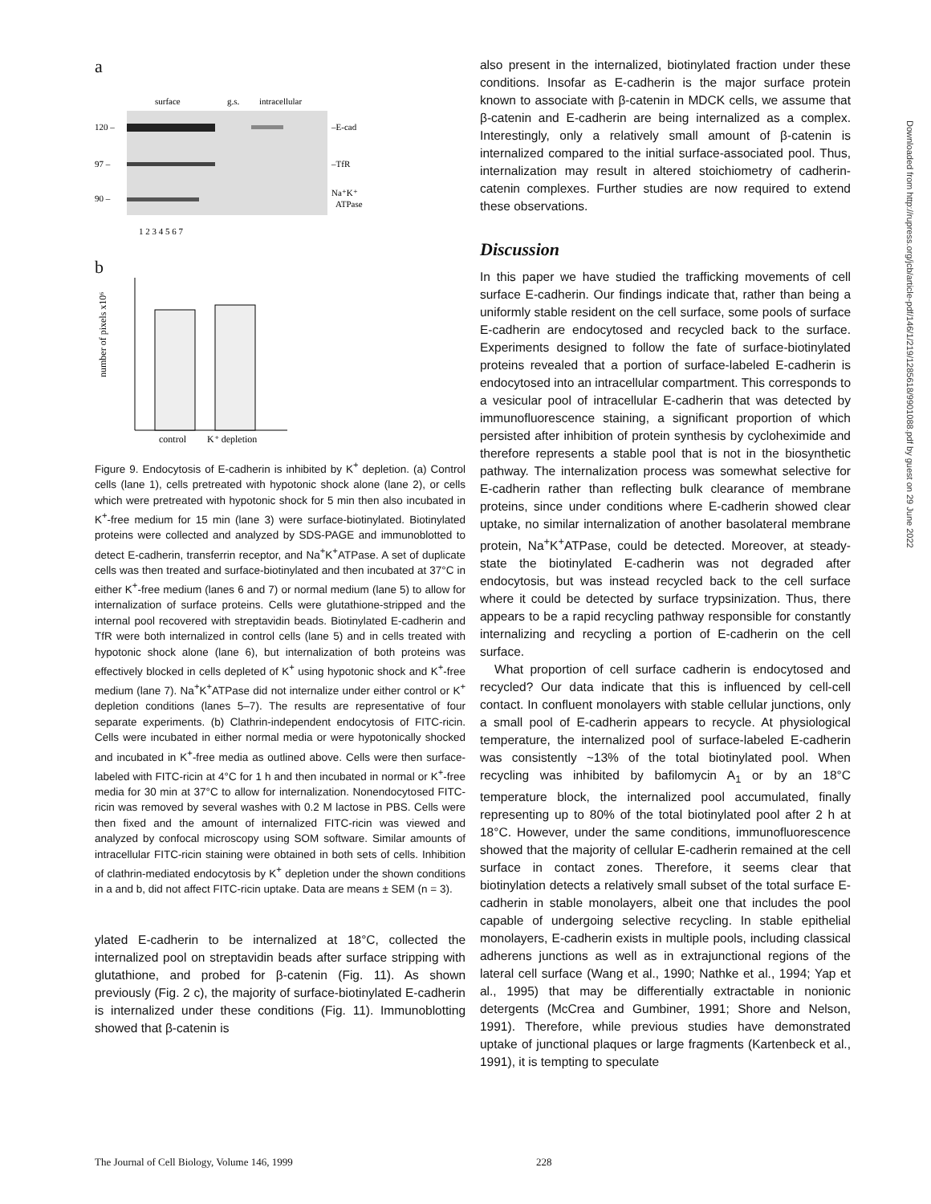a
surface
g.s.
intracellular
120 –
–E-cad
97 –
–TfR
90 –
Na⁺K⁺
ATPase
1 2 3 4 5 6 7
b
number of pixels x10⁶
control
K⁺ depletion
Figure 9. Endocytosis of E-cadherin is inhibited by K<sup>+</sup> depletion. (a) Control cells (lane 1), cells pretreated with hypotonic shock alone (lane 2), or cells which were pretreated with hypotonic shock for 5 min then also incubated in K<sup>+</sup>-free medium for 15 min (lane 3) were surface-biotinylated. Biotinylated proteins were collected and analyzed by SDS-PAGE and immunoblotted to detect E-cadherin, transferrin receptor, and Na<sup>+</sup>K<sup>+</sup>ATPase. A set of duplicate cells was then treated and surface-biotinylated and then incubated at 37°C in either K<sup>+</sup>-free medium (lanes 6 and 7) or normal medium (lane 5) to allow for internalization of surface proteins. Cells were glutathione-stripped and the internal pool recovered with streptavidin beads. Biotinylated E-cadherin and TfR were both internalized in control cells (lane 5) and in cells treated with hypotonic shock alone (lane 6), but internalization of both proteins was effectively blocked in cells depleted of K<sup>+</sup> using hypotonic shock and K<sup>+</sup>-free medium (lane 7). Na<sup>+</sup>K<sup>+</sup>ATPase did not internalize under either control or K<sup>+</sup> depletion conditions (lanes 5–7). The results are representative of four separate experiments. (b) Clathrin-independent endocytosis of FITC-ricin. Cells were incubated in either normal media or were hypotonically shocked and incubated in K<sup>+</sup>-free media as outlined above. Cells were then surface-labeled with FITC-ricin at 4°C for 1 h and then incubated in normal or K<sup>+</sup>-free media for 30 min at 37°C to allow for internalization. Nonendocytosed FITC-ricin was removed by several washes with 0.2 M lactose in PBS. Cells were then fixed and the amount of internalized FITC-ricin was viewed and analyzed by confocal microscopy using SOM software. Similar amounts of intracellular FITC-ricin staining were obtained in both sets of cells. Inhibition of clathrin-mediated endocytosis by K<sup>+</sup> depletion under the shown conditions in a and b, did not affect FITC-ricin uptake. Data are means ± SEM (n = 3).
ylated E-cadherin to be internalized at 18°C, collected the internalized pool on streptavidin beads after surface stripping with glutathione, and probed for β-catenin (Fig. 11). As shown previously (Fig. 2 c), the majority of surface-biotinylated E-cadherin is internalized under these conditions (Fig. 11). Immunoblotting showed that β-catenin is
also present in the internalized, biotinylated fraction under these conditions. Insofar as E-cadherin is the major surface protein known to associate with β-catenin in MDCK cells, we assume that β-catenin and E-cadherin are being internalized as a complex. Interestingly, only a relatively small amount of β-catenin is internalized compared to the initial surface-associated pool. Thus, internalization may result in altered stoichiometry of cadherin-catenin complexes. Further studies are now required to extend these observations.
Discussion
In this paper we have studied the trafficking movements of cell surface E-cadherin. Our findings indicate that, rather than being a uniformly stable resident on the cell surface, some pools of surface E-cadherin are endocytosed and recycled back to the surface. Experiments designed to follow the fate of surface-biotinylated proteins revealed that a portion of surface-labeled E-cadherin is endocytosed into an intracellular compartment. This corresponds to a vesicular pool of intracellular E-cadherin that was detected by immunofluorescence staining, a significant proportion of which persisted after inhibition of protein synthesis by cycloheximide and therefore represents a stable pool that is not in the biosynthetic pathway. The internalization process was somewhat selective for E-cadherin rather than reflecting bulk clearance of membrane proteins, since under conditions where E-cadherin showed clear uptake, no similar internalization of another basolateral membrane protein, Na<sup>+</sup>K<sup>+</sup>ATPase, could be detected. Moreover, at steady-state the biotinylated E-cadherin was not degraded after endocytosis, but was instead recycled back to the cell surface where it could be detected by surface trypsinization. Thus, there appears to be a rapid recycling pathway responsible for constantly internalizing and recycling a portion of E-cadherin on the cell surface.
What proportion of cell surface cadherin is endocytosed and recycled? Our data indicate that this is influenced by cell-cell contact. In confluent monolayers with stable cellular junctions, only a small pool of E-cadherin appears to recycle. At physiological temperature, the internalized pool of surface-labeled E-cadherin was consistently ~13% of the total biotinylated pool. When recycling was inhibited by bafilomycin A<sub>1</sub> or by an 18°C temperature block, the internalized pool accumulated, finally representing up to 80% of the total biotinylated pool after 2 h at 18°C. However, under the same conditions, immunofluorescence showed that the majority of cellular E-cadherin remained at the cell surface in contact zones. Therefore, it seems clear that biotinylation detects a relatively small subset of the total surface E-cadherin in stable monolayers, albeit one that includes the pool capable of undergoing selective recycling. In stable epithelial monolayers, E-cadherin exists in multiple pools, including classical adherens junctions as well as in extrajunctional regions of the lateral cell surface (Wang et al., 1990; Nathke et al., 1994; Yap et al., 1995) that may be differentially extractable in nonionic detergents (McCrea and Gumbiner, 1991; Shore and Nelson, 1991). Therefore, while previous studies have demonstrated uptake of junctional plaques or large fragments (Kartenbeck et al., 1991), it is tempting to speculate
Downloaded from http://rupress.org/jcb/article-pdf/146/1/219/1285618/9901088.pdf by guest on 29 June 2022
The Journal of Cell Biology, Volume 146, 1999 228